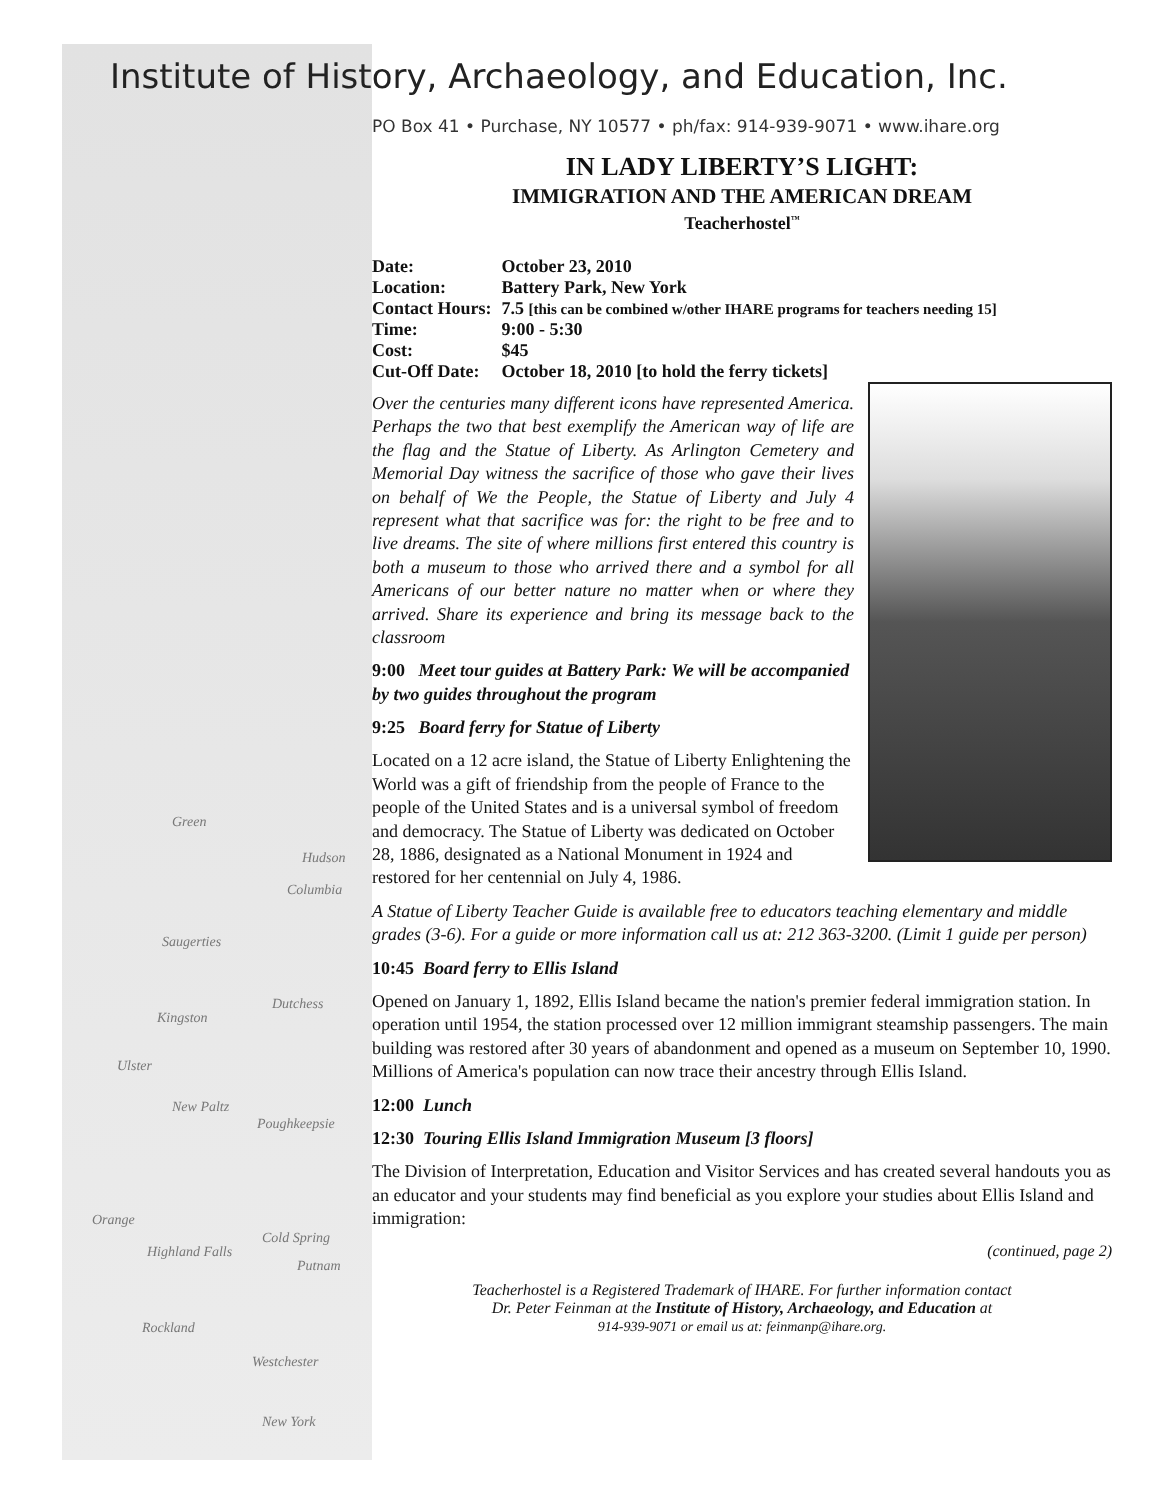Green
Hudson
Columbia
Saugerties
Dutchess
Kingston
Ulster
New Paltz
Poughkeepsie
Orange
Cold Spring
Highland Falls
Putnam
Rockland
Westchester
New York
Institute of History, Archaeology, and Education, Inc.
PO Box 41 • Purchase, NY 10577 • ph/fax: 914-939-9071 • www.ihare.org
IN LADY LIBERTY’S LIGHT:
IMMIGRATION AND THE AMERICAN DREAM
Teacherhostel<sup>™</sup>
| Date: | October 23, 2010 |
| Location: | Battery Park, New York |
| Contact Hours: | 7.5 [this can be combined w/other IHARE programs for teachers needing 15] |
| Time: | 9:00 - 5:30 |
| Cost: | $45 |
| Cut-Off Date: | October 18, 2010 [to hold the ferry tickets] |
Over the centuries many different icons have represented America. Perhaps the two that best exemplify the American way of life are the flag and the Statue of Liberty. As Arlington Cemetery and Memorial Day witness the sacrifice of those who gave their lives on behalf of We the People, the Statue of Liberty and July 4 represent what that sacrifice was for: the right to be free and to live dreams. The site of where millions first entered this country is both a museum to those who arrived there and a symbol for all Americans of our better nature no matter when or where they arrived. Share its experience and bring its message back to the classroom
9:00 Meet tour guides at Battery Park: We will be accompanied by two guides throughout the program
9:25 Board ferry for Statue of Liberty
Located on a 12 acre island, the Statue of Liberty Enlightening the World was a gift of friendship from the people of France to the people of the United States and is a universal symbol of freedom and democracy. The Statue of Liberty was dedicated on October 28, 1886, designated as a National Monument in 1924 and restored for her centennial on July 4, 1986.
A Statue of Liberty Teacher Guide is available free to educators teaching elementary and middle grades (3-6). For a guide or more information call us at: 212 363-3200. (Limit 1 guide per person)
10:45 Board ferry to Ellis Island
Opened on January 1, 1892, Ellis Island became the nation's premier federal immigration station. In operation until 1954, the station processed over 12 million immigrant steamship passengers. The main building was restored after 30 years of abandonment and opened as a museum on September 10, 1990. Millions of America's population can now trace their ancestry through Ellis Island.
12:00 Lunch
12:30 Touring Ellis Island Immigration Museum [3 floors]
The Division of Interpretation, Education and Visitor Services and has created several handouts you as an educator and your students may find beneficial as you explore your studies about Ellis Island and immigration:
(continued, page 2)
Teacherhostel is a Registered Trademark of IHARE. For further information contact
Dr. Peter Feinman at the Institute of History, Archaeology, and Education at
914-939-9071 or email us at: feinmanp@ihare.org.